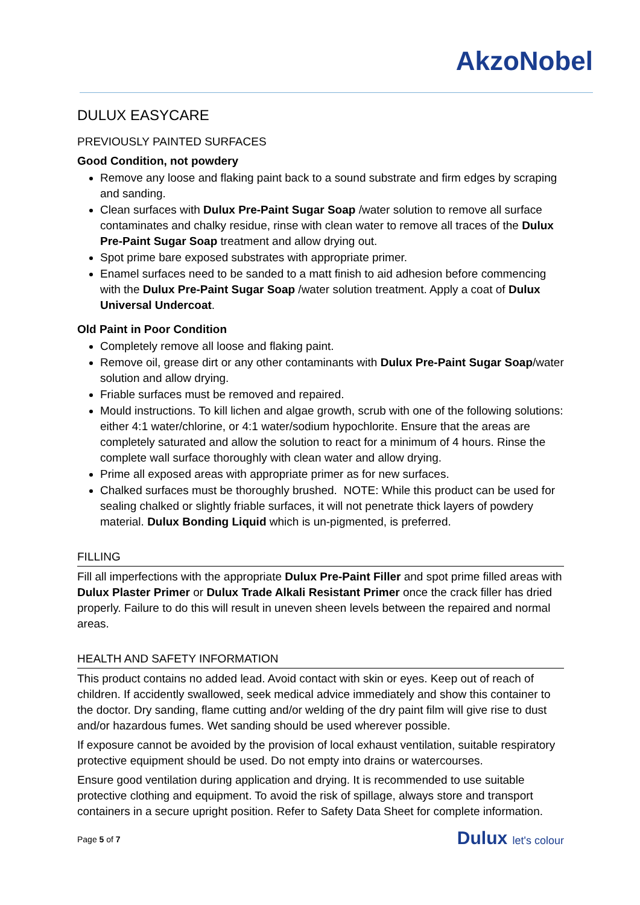AkzoNobel
DULUX EASYCARE
PREVIOUSLY PAINTED SURFACES
Good Condition, not powdery
Remove any loose and flaking paint back to a sound substrate and firm edges by scraping and sanding.
Clean surfaces with Dulux Pre-Paint Sugar Soap /water solution to remove all surface contaminates and chalky residue, rinse with clean water to remove all traces of the Dulux Pre-Paint Sugar Soap treatment and allow drying out.
Spot prime bare exposed substrates with appropriate primer.
Enamel surfaces need to be sanded to a matt finish to aid adhesion before commencing with the Dulux Pre-Paint Sugar Soap /water solution treatment. Apply a coat of Dulux Universal Undercoat.
Old Paint in Poor Condition
Completely remove all loose and flaking paint.
Remove oil, grease dirt or any other contaminants with Dulux Pre-Paint Sugar Soap/water solution and allow drying.
Friable surfaces must be removed and repaired.
Mould instructions. To kill lichen and algae growth, scrub with one of the following solutions: either 4:1 water/chlorine, or 4:1 water/sodium hypochlorite. Ensure that the areas are completely saturated and allow the solution to react for a minimum of 4 hours. Rinse the complete wall surface thoroughly with clean water and allow drying.
Prime all exposed areas with appropriate primer as for new surfaces.
Chalked surfaces must be thoroughly brushed. NOTE: While this product can be used for sealing chalked or slightly friable surfaces, it will not penetrate thick layers of powdery material. Dulux Bonding Liquid which is un-pigmented, is preferred.
FILLING
Fill all imperfections with the appropriate Dulux Pre-Paint Filler and spot prime filled areas with Dulux Plaster Primer or Dulux Trade Alkali Resistant Primer once the crack filler has dried properly. Failure to do this will result in uneven sheen levels between the repaired and normal areas.
HEALTH AND SAFETY INFORMATION
This product contains no added lead. Avoid contact with skin or eyes. Keep out of reach of children. If accidently swallowed, seek medical advice immediately and show this container to the doctor. Dry sanding, flame cutting and/or welding of the dry paint film will give rise to dust and/or hazardous fumes. Wet sanding should be used wherever possible.
If exposure cannot be avoided by the provision of local exhaust ventilation, suitable respiratory protective equipment should be used. Do not empty into drains or watercourses.
Ensure good ventilation during application and drying. It is recommended to use suitable protective clothing and equipment. To avoid the risk of spillage, always store and transport containers in a secure upright position. Refer to Safety Data Sheet for complete information.
Page 5 of 7 Dulux let's colour